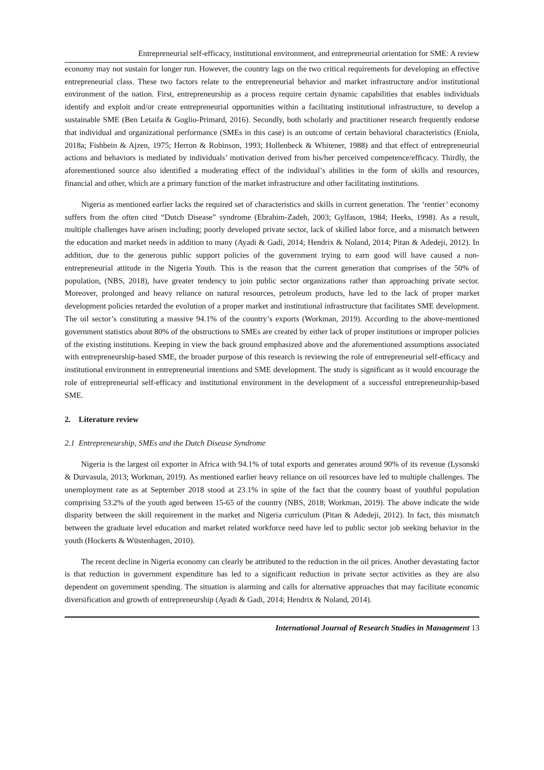Entrepreneurial self-efficacy, institutional environment, and entrepreneurial orientation for SME: A review
economy may not sustain for longer run. However, the country lags on the two critical requirements for developing an effective entrepreneurial class. These two factors relate to the entrepreneurial behavior and market infrastructure and/or institutional environment of the nation. First, entrepreneurship as a process require certain dynamic capabilities that enables individuals identify and exploit and/or create entrepreneurial opportunities within a facilitating institutional infrastructure, to develop a sustainable SME (Ben Letaifa & Goglio-Primard, 2016). Secondly, both scholarly and practitioner research frequently endorse that individual and organizational performance (SMEs in this case) is an outcome of certain behavioral characteristics (Eniola, 2018a; Fishbein & Ajzen, 1975; Herron & Robinson, 1993; Hollenbeck & Whitener, 1988) and that effect of entrepreneurial actions and behaviors is mediated by individuals’ motivation derived from his/her perceived competence/efficacy. Thirdly, the aforementioned source also identified a moderating effect of the individual’s abilities in the form of skills and resources, financial and other, which are a primary function of the market infrastructure and other facilitating institutions.
Nigeria as mentioned earlier lacks the required set of characteristics and skills in current generation. The ‘rentier’ economy suffers from the often cited “Dutch Disease” syndrome (Ebrahim-Zadeh, 2003; Gylfason, 1984; Heeks, 1998). As a result, multiple challenges have arisen including; poorly developed private sector, lack of skilled labor force, and a mismatch between the education and market needs in addition to many (Ayadi & Gadi, 2014; Hendrix & Noland, 2014; Pitan & Adedeji, 2012). In addition, due to the generous public support policies of the government trying to earn good will have caused a non-entrepreneurial attitude in the Nigeria Youth. This is the reason that the current generation that comprises of the 50% of population, (NBS, 2018), have greater tendency to join public sector organizations rather than approaching private sector. Moreover, prolonged and heavy reliance on natural resources, petroleum products, have led to the lack of proper market development policies retarded the evolution of a proper market and institutional infrastructure that facilitates SME development. The oil sector’s constituting a massive 94.1% of the country’s exports (Workman, 2019). According to the above-mentioned government statistics about 80% of the obstructions to SMEs are created by either lack of proper institutions or improper policies of the existing institutions. Keeping in view the back ground emphasized above and the aforementioned assumptions associated with entrepreneurship-based SME, the broader purpose of this research is reviewing the role of entrepreneurial self-efficacy and institutional environment in entrepreneurial intentions and SME development. The study is significant as it would encourage the role of entrepreneurial self-efficacy and institutional environment in the development of a successful entrepreneurship-based SME.
2. Literature review
2.1 Entrepreneurship, SMEs and the Dutch Disease Syndrome
Nigeria is the largest oil exporter in Africa with 94.1% of total exports and generates around 90% of its revenue (Lysonski & Durvasula, 2013; Workman, 2019). As mentioned earlier heavy reliance on oil resources have led to multiple challenges. The unemployment rate as at September 2018 stood at 23.1% in spite of the fact that the country boast of youthful population comprising 53.2% of the youth aged between 15-65 of the country (NBS, 2018; Workman, 2019). The above indicate the wide disparity between the skill requirement in the market and Nigeria curriculum (Pitan & Adedeji, 2012). In fact, this mismatch between the graduate level education and market related workforce need have led to public sector job seeking behavior in the youth (Hockerts & Wüstenhagen, 2010).
The recent decline in Nigeria economy can clearly be attributed to the reduction in the oil prices. Another devastating factor is that reduction in government expenditure has led to a significant reduction in private sector activities as they are also dependent on government spending. The situation is alarming and calls for alternative approaches that may facilitate economic diversification and growth of entrepreneurship (Ayadi & Gadi, 2014; Hendrix & Noland, 2014).
International Journal of Research Studies in Management 13